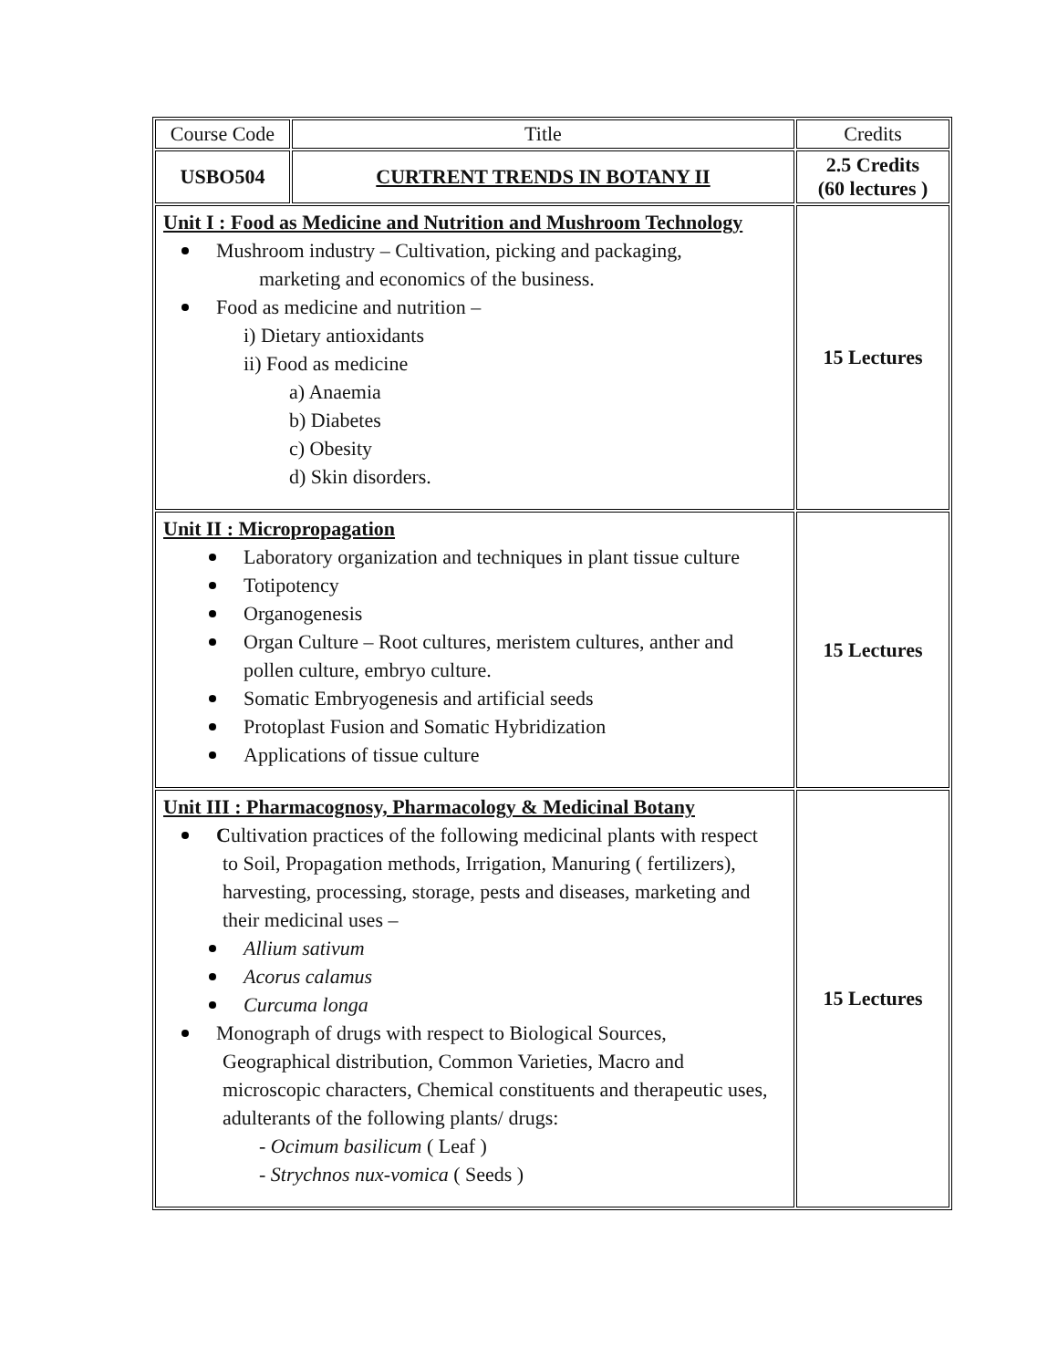| Course Code | Title | Credits |
| USBO504 | CURTRENT TRENDS IN BOTANY II | 2.5 Credits (60 lectures ) |
| Unit I : Food as Medicine and Nutrition and Mushroom Technology Mushroom industry – Cultivation, picking and packaging, marketing and economics of the business. Food as medicine and nutrition – i) Dietary antioxidants ii) Food as medicine a) Anaemia b) Diabetes c) Obesity d) Skin disorders. | | 15 Lectures |
| Unit II : Micropropagation Laboratory organization and techniques in plant tissue culture Totipotency Organogenesis Organ Culture – Root cultures, meristem cultures, anther and pollen culture, embryo culture. Somatic Embryogenesis and artificial seeds Protoplast Fusion and Somatic Hybridization Applications of tissue culture | | 15 Lectures |
| Unit III : Pharmacognosy, Pharmacology & Medicinal Botany C ultivation practices of the following medicinal plants with respect to Soil, Propagation methods, Irrigation, Manuring ( fertilizers), harvesting, processing, storage, pests and diseases, marketing and their medicinal uses – Allium sativum Acorus calamus Curcuma longa Monograph of drugs with respect to Biological Sources, Geographical distribution, Common Varieties, Macro and microscopic characters, Chemical constituents and therapeutic uses, adulterants of the following plants/ drugs: - Ocimum basilicum ( Leaf ) - Strychnos nux-vomica ( Seeds ) | | 15 Lectures |